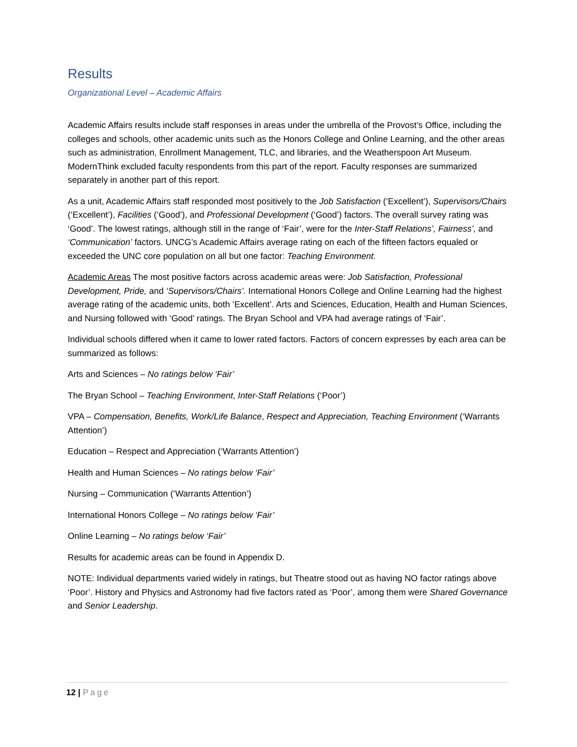Results
Organizational Level – Academic Affairs
Academic Affairs results include staff responses in areas under the umbrella of the Provost’s Office, including the colleges and schools, other academic units such as the Honors College and Online Learning, and the other areas such as administration, Enrollment Management, TLC, and libraries, and the Weatherspoon Art Museum. ModernThink excluded faculty respondents from this part of the report. Faculty responses are summarized separately in another part of this report.
As a unit, Academic Affairs staff responded most positively to the Job Satisfaction (‘Excellent’), Supervisors/Chairs (‘Excellent’), Facilities (‘Good’), and Professional Development (‘Good’) factors. The overall survey rating was ‘Good’. The lowest ratings, although still in the range of ‘Fair’, were for the Inter-Staff Relations’, Fairness’, and ‘Communication’ factors. UNCG’s Academic Affairs average rating on each of the fifteen factors equaled or exceeded the UNC core population on all but one factor: Teaching Environment.
Academic Areas The most positive factors across academic areas were: Job Satisfaction, Professional Development, Pride, and ‘Supervisors/Chairs’. International Honors College and Online Learning had the highest average rating of the academic units, both ‘Excellent’. Arts and Sciences, Education, Health and Human Sciences, and Nursing followed with ‘Good’ ratings. The Bryan School and VPA had average ratings of ‘Fair’.
Individual schools differed when it came to lower rated factors. Factors of concern expresses by each area can be summarized as follows:
Arts and Sciences – No ratings below ‘Fair’
The Bryan School – Teaching Environment, Inter-Staff Relations (‘Poor’)
VPA – Compensation, Benefits, Work/Life Balance, Respect and Appreciation, Teaching Environment (‘Warrants Attention’)
Education – Respect and Appreciation (‘Warrants Attention’)
Health and Human Sciences – No ratings below ‘Fair’
Nursing – Communication (‘Warrants Attention’)
International Honors College – No ratings below ‘Fair’
Online Learning – No ratings below ‘Fair’
Results for academic areas can be found in Appendix D.
NOTE: Individual departments varied widely in ratings, but Theatre stood out as having NO factor ratings above ‘Poor’. History and Physics and Astronomy had five factors rated as ‘Poor’, among them were Shared Governance and Senior Leadership.
12 | Page